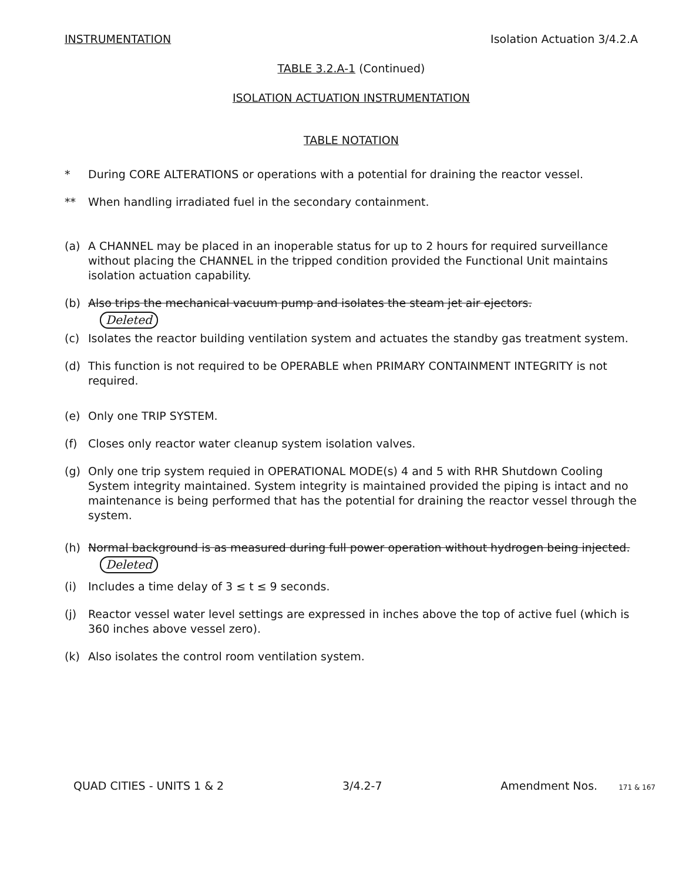INSTRUMENTATION Isolation Actuation 3/4.2.A
TABLE 3.2.A-1 (Continued)
ISOLATION ACTUATION INSTRUMENTATION
TABLE NOTATION
* During CORE ALTERATIONS or operations with a potential for draining the reactor vessel.
** When handling irradiated fuel in the secondary containment.
(a) A CHANNEL may be placed in an inoperable status for up to 2 hours for required surveillance without placing the CHANNEL in the tripped condition provided the Functional Unit maintains isolation actuation capability.
(b) Also trips the mechanical vacuum pump and isolates the steam jet air ejectors.
Deleted
(c) Isolates the reactor building ventilation system and actuates the standby gas treatment system.
(d) This function is not required to be OPERABLE when PRIMARY CONTAINMENT INTEGRITY is not required.
(e) Only one TRIP SYSTEM.
(f) Closes only reactor water cleanup system isolation valves.
(g) Only one trip system requied in OPERATIONAL MODE(s) 4 and 5 with RHR Shutdown Cooling System integrity maintained. System integrity is maintained provided the piping is intact and no maintenance is being performed that has the potential for draining the reactor vessel through the system.
(h) Normal background is as measured during full power operation without hydrogen being injected. Deleted
(i) Includes a time delay of 3 ≤ t ≤ 9 seconds.
(j) Reactor vessel water level settings are expressed in inches above the top of active fuel (which is 360 inches above vessel zero).
(k) Also isolates the control room ventilation system.
QUAD CITIES - UNITS 1 & 2 3/4.2-7 Amendment Nos. 171 & 167